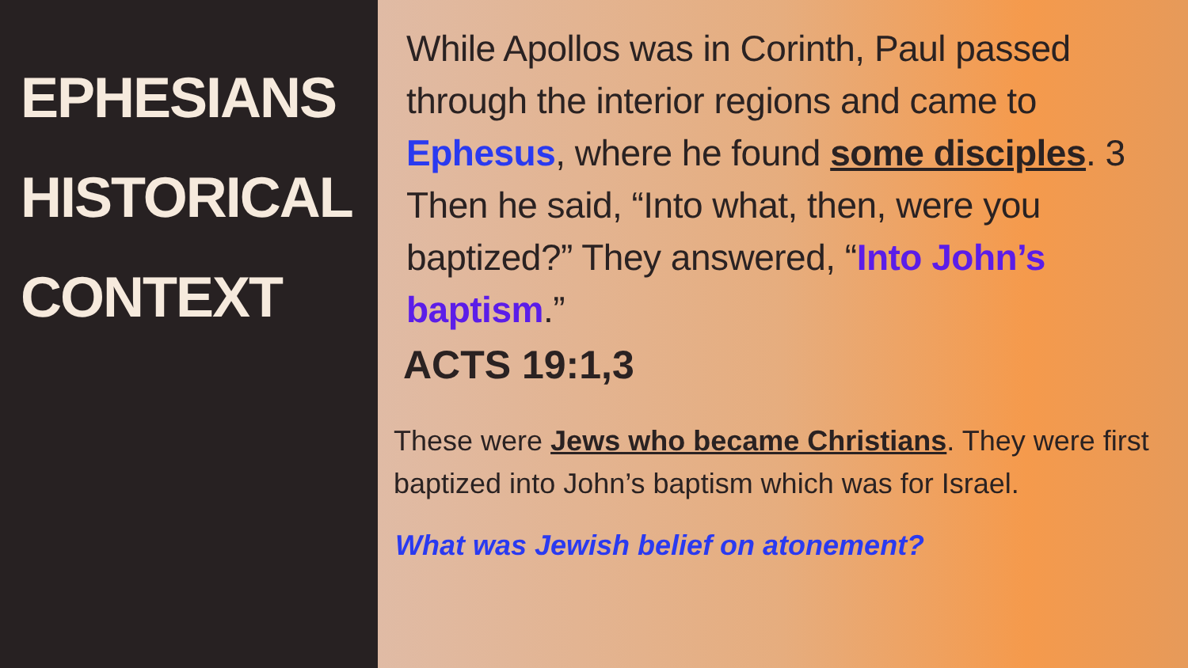EPHESIANS
HISTORICAL
CONTEXT
While Apollos was in Corinth, Paul passed through the interior regions and came to Ephesus, where he found some disciples. 3 Then he said, “Into what, then, were you baptized?” They answered, “Into John’s baptism.”
ACTS 19:1,3
These were Jews who became Christians. They were first baptized into John’s baptism which was for Israel.
What was Jewish belief on atonement?